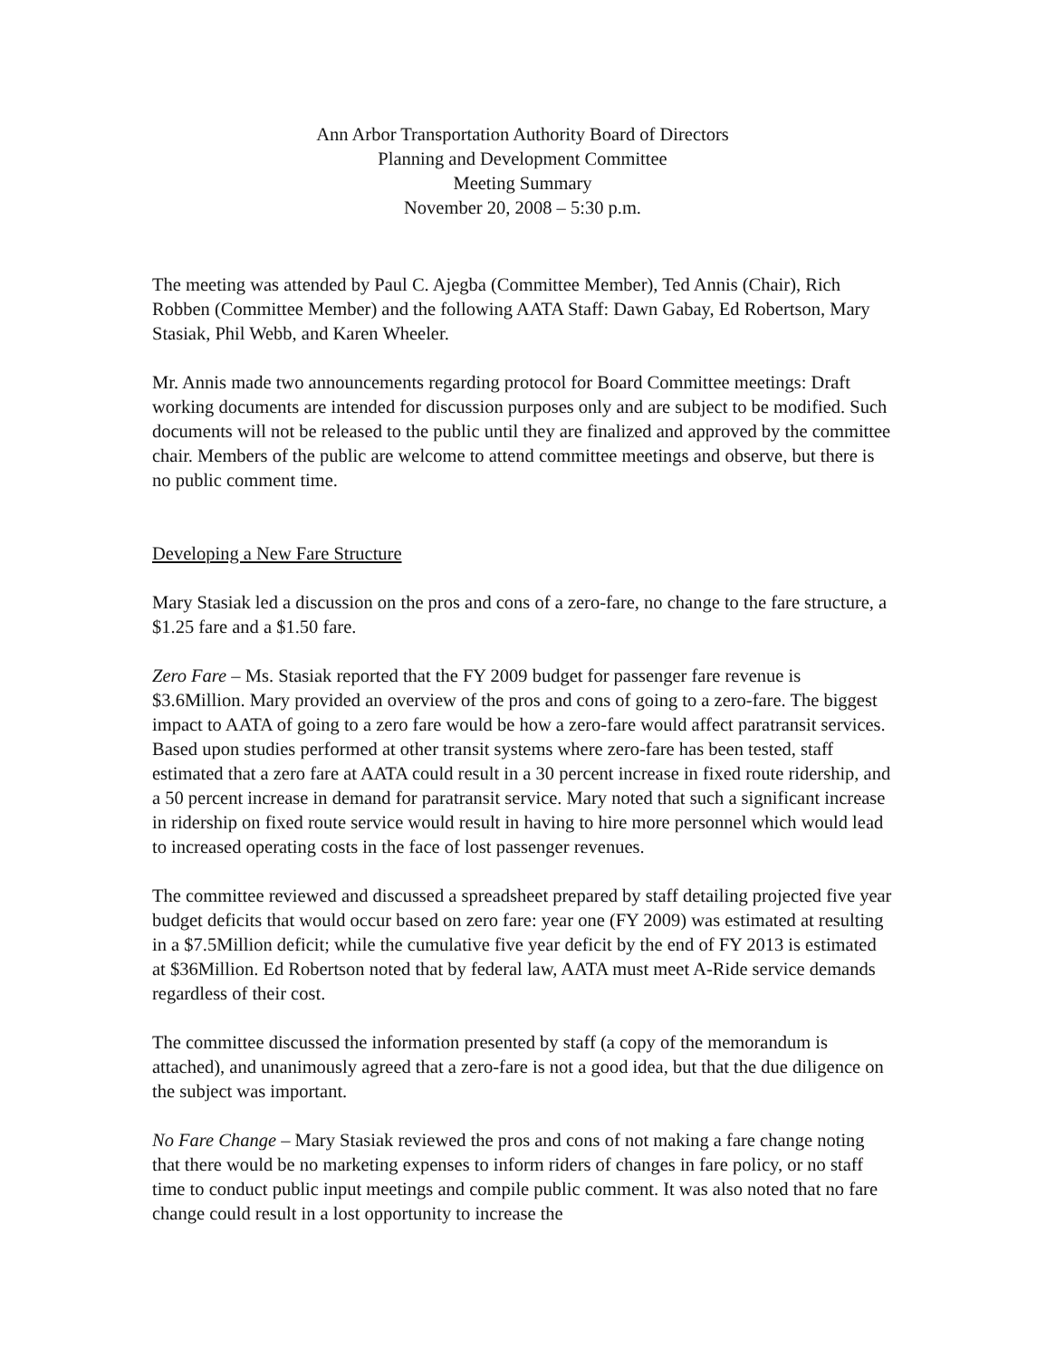Ann Arbor Transportation Authority Board of Directors
Planning and Development Committee
Meeting Summary
November 20, 2008 – 5:30 p.m.
The meeting was attended by Paul C. Ajegba (Committee Member), Ted Annis (Chair), Rich Robben (Committee Member) and the following AATA Staff: Dawn Gabay, Ed Robertson, Mary Stasiak, Phil Webb, and Karen Wheeler.
Mr. Annis made two announcements regarding protocol for Board Committee meetings: Draft working documents are intended for discussion purposes only and are subject to be modified. Such documents will not be released to the public until they are finalized and approved by the committee chair. Members of the public are welcome to attend committee meetings and observe, but there is no public comment time.
Developing a New Fare Structure
Mary Stasiak led a discussion on the pros and cons of a zero-fare, no change to the fare structure, a $1.25 fare and a $1.50 fare.
Zero Fare – Ms. Stasiak reported that the FY 2009 budget for passenger fare revenue is $3.6Million. Mary provided an overview of the pros and cons of going to a zero-fare. The biggest impact to AATA of going to a zero fare would be how a zero-fare would affect paratransit services. Based upon studies performed at other transit systems where zero-fare has been tested, staff estimated that a zero fare at AATA could result in a 30 percent increase in fixed route ridership, and a 50 percent increase in demand for paratransit service. Mary noted that such a significant increase in ridership on fixed route service would result in having to hire more personnel which would lead to increased operating costs in the face of lost passenger revenues.
The committee reviewed and discussed a spreadsheet prepared by staff detailing projected five year budget deficits that would occur based on zero fare: year one (FY 2009) was estimated at resulting in a $7.5Million deficit; while the cumulative five year deficit by the end of FY 2013 is estimated at $36Million. Ed Robertson noted that by federal law, AATA must meet A-Ride service demands regardless of their cost.
The committee discussed the information presented by staff (a copy of the memorandum is attached), and unanimously agreed that a zero-fare is not a good idea, but that the due diligence on the subject was important.
No Fare Change – Mary Stasiak reviewed the pros and cons of not making a fare change noting that there would be no marketing expenses to inform riders of changes in fare policy, or no staff time to conduct public input meetings and compile public comment. It was also noted that no fare change could result in a lost opportunity to increase the